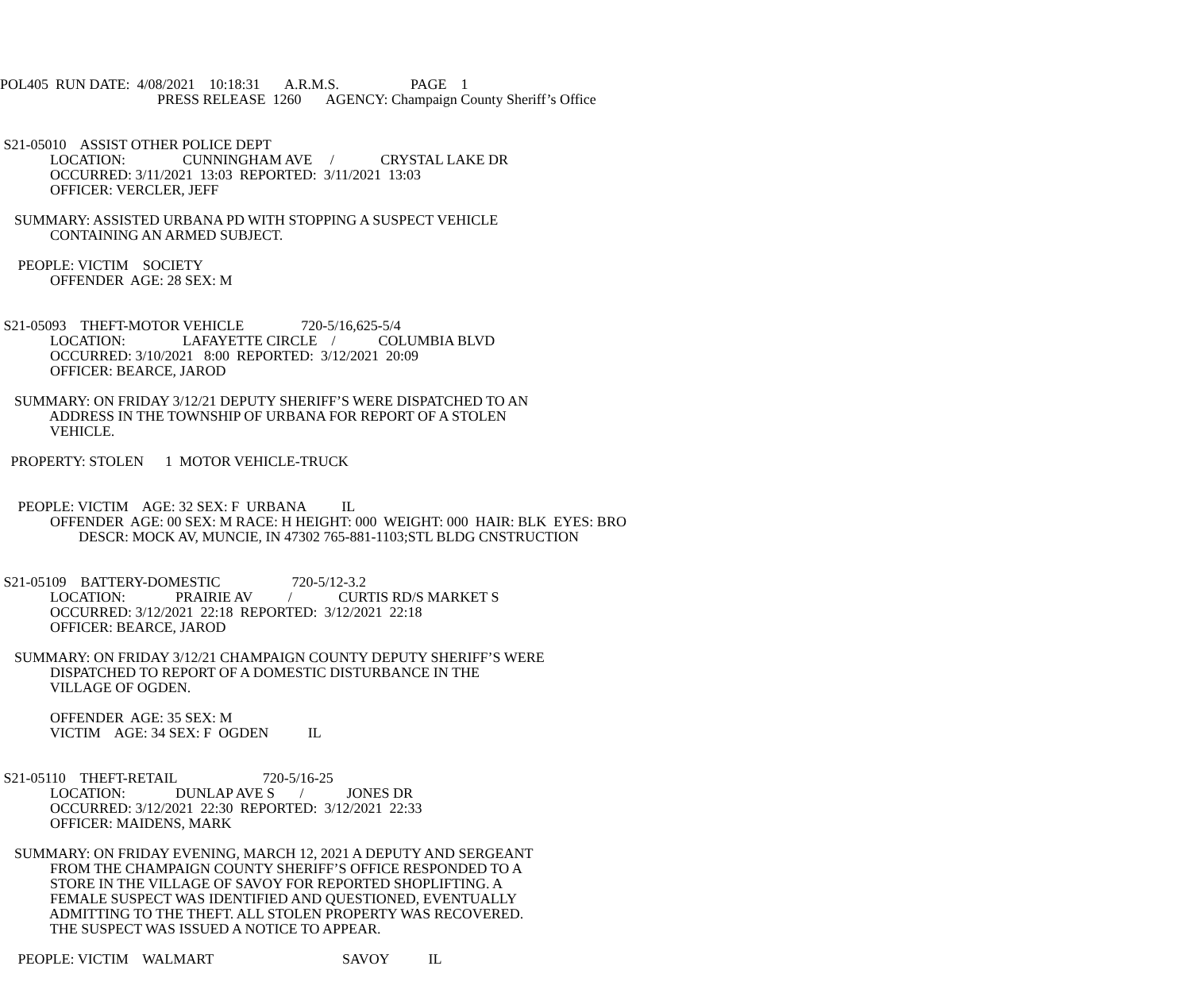POL405 RUN DATE: 4/08/2021 10:18:31 A.R.M.S. PAGE 1
PRESS RELEASE 1260 AGENCY: Champaign County Sheriff’s Office
S21-05010 ASSIST OTHER POLICE DEPT
LOCATION: CUNNINGHAM AVE / CRYSTAL LAKE DR
OCCURRED: 3/11/2021 13:03 REPORTED: 3/11/2021 13:03
OFFICER: VERCLER, JEFF
SUMMARY: ASSISTED URBANA PD WITH STOPPING A SUSPECT VEHICLE
CONTAINING AN ARMED SUBJECT.
PEOPLE: VICTIM SOCIETY
OFFENDER AGE: 28 SEX: M
S21-05093 THEFT-MOTOR VEHICLE 720-5/16,625-5/4
LOCATION: LAFAYETTE CIRCLE / COLUMBIA BLVD
OCCURRED: 3/10/2021 8:00 REPORTED: 3/12/2021 20:09
OFFICER: BEARCE, JAROD
SUMMARY: ON FRIDAY 3/12/21 DEPUTY SHERIFF’S WERE DISPATCHED TO AN
ADDRESS IN THE TOWNSHIP OF URBANA FOR REPORT OF A STOLEN
VEHICLE.
PROPERTY: STOLEN 1 MOTOR VEHICLE-TRUCK
PEOPLE: VICTIM AGE: 32 SEX: F URBANA IL
OFFENDER AGE: 00 SEX: M RACE: H HEIGHT: 000 WEIGHT: 000 HAIR: BLK EYES: BRO
DESCR: MOCK AV, MUNCIE, IN 47302 765-881-1103;STL BLDG CNSTRUCTION
S21-05109 BATTERY-DOMESTIC 720-5/12-3.2
LOCATION: PRAIRIE AV / CURTIS RD/S MARKET S
OCCURRED: 3/12/2021 22:18 REPORTED: 3/12/2021 22:18
OFFICER: BEARCE, JAROD
SUMMARY: ON FRIDAY 3/12/21 CHAMPAIGN COUNTY DEPUTY SHERIFF’S WERE
DISPATCHED TO REPORT OF A DOMESTIC DISTURBANCE IN THE
VILLAGE OF OGDEN.
OFFENDER AGE: 35 SEX: M
VICTIM AGE: 34 SEX: F OGDEN IL
S21-05110 THEFT-RETAIL 720-5/16-25
LOCATION: DUNLAP AVE S / JONES DR
OCCURRED: 3/12/2021 22:30 REPORTED: 3/12/2021 22:33
OFFICER: MAIDENS, MARK
SUMMARY: ON FRIDAY EVENING, MARCH 12, 2021 A DEPUTY AND SERGEANT
FROM THE CHAMPAIGN COUNTY SHERIFF’S OFFICE RESPONDED TO A
STORE IN THE VILLAGE OF SAVOY FOR REPORTED SHOPLIFTING. A
FEMALE SUSPECT WAS IDENTIFIED AND QUESTIONED, EVENTUALLY
ADMITTING TO THE THEFT. ALL STOLEN PROPERTY WAS RECOVERED.
THE SUSPECT WAS ISSUED A NOTICE TO APPEAR.
PEOPLE: VICTIM WALMART SAVOY IL